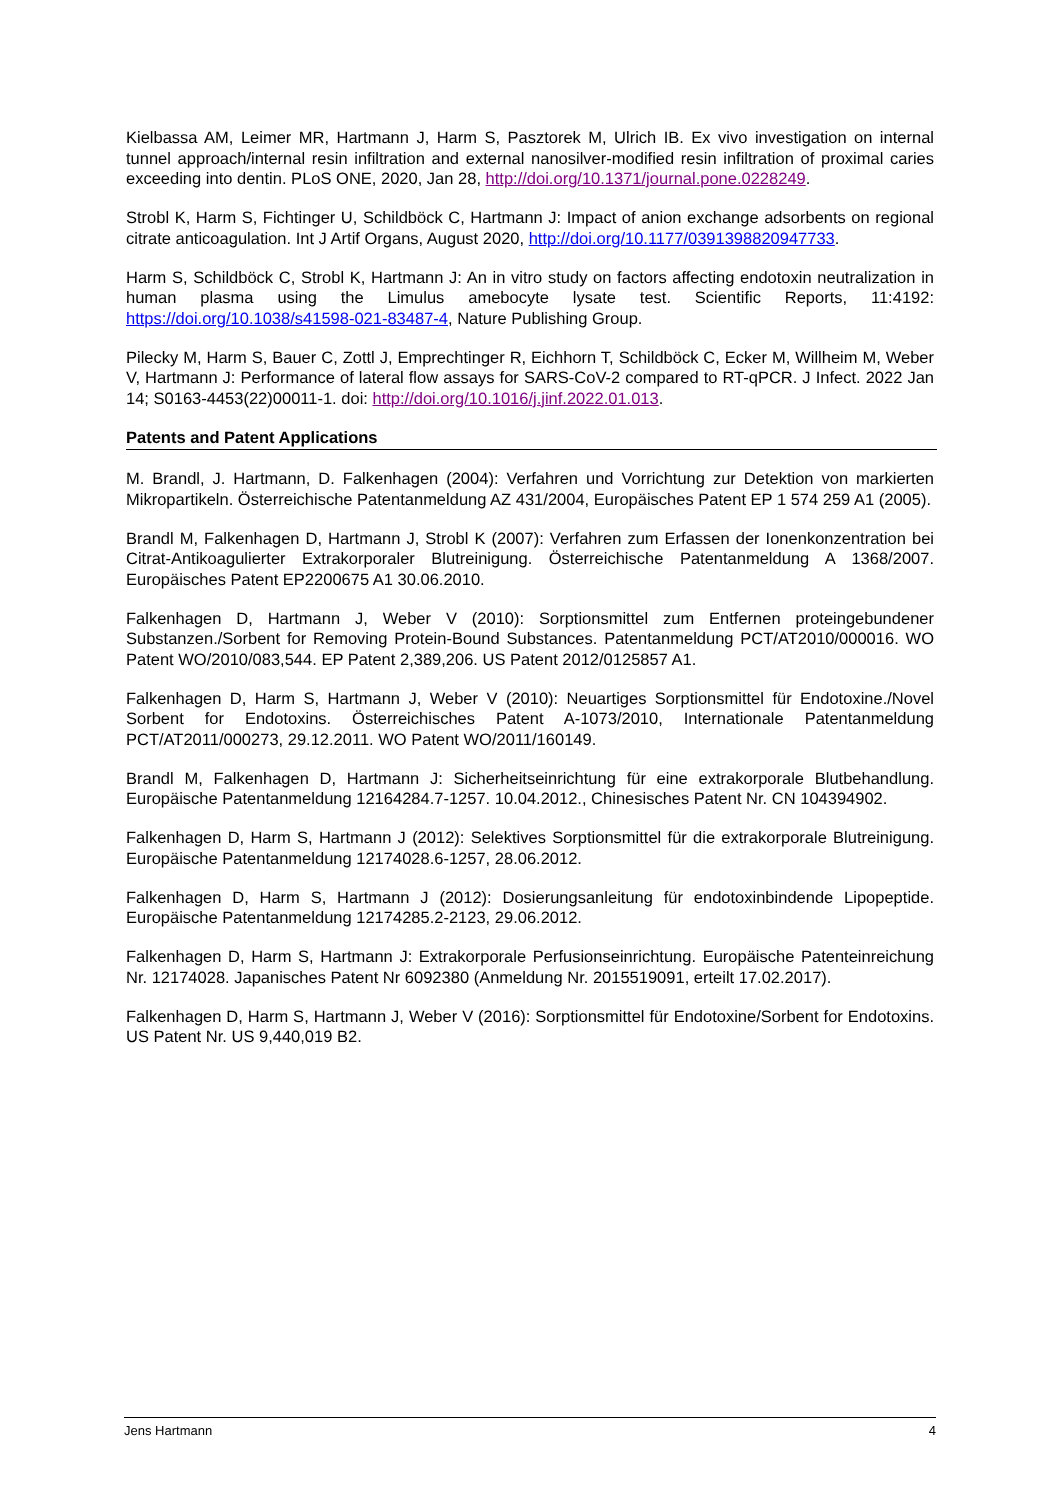Kielbassa AM, Leimer MR, Hartmann J, Harm S, Pasztorek M, Ulrich IB. Ex vivo investigation on internal tunnel approach/internal resin infiltration and external nanosilver-modified resin infiltration of proximal caries exceeding into dentin. PLoS ONE, 2020, Jan 28, http://doi.org/10.1371/journal.pone.0228249.
Strobl K, Harm S, Fichtinger U, Schildböck C, Hartmann J: Impact of anion exchange adsorbents on regional citrate anticoagulation. Int J Artif Organs, August 2020, http://doi.org/10.1177/0391398820947733.
Harm S, Schildböck C, Strobl K, Hartmann J: An in vitro study on factors affecting endotoxin neutralization in human plasma using the Limulus amebocyte lysate test. Scientific Reports, 11:4192: https://doi.org/10.1038/s41598-021-83487-4, Nature Publishing Group.
Pilecky M, Harm S, Bauer C, Zottl J, Emprechtinger R, Eichhorn T, Schildböck C, Ecker M, Willheim M, Weber V, Hartmann J: Performance of lateral flow assays for SARS-CoV-2 compared to RT-qPCR. J Infect. 2022 Jan 14; S0163-4453(22)00011-1. doi: http://doi.org/10.1016/j.jinf.2022.01.013.
Patents and Patent Applications
M. Brandl, J. Hartmann, D. Falkenhagen (2004): Verfahren und Vorrichtung zur Detektion von markierten Mikropartikeln. Österreichische Patentanmeldung AZ 431/2004, Europäisches Patent EP 1 574 259 A1 (2005).
Brandl M, Falkenhagen D, Hartmann J, Strobl K (2007): Verfahren zum Erfassen der Ionenkonzentration bei Citrat-Antikoagulierter Extrakorporaler Blutreinigung. Österreichische Patentanmeldung A 1368/2007. Europäisches Patent EP2200675 A1 30.06.2010.
Falkenhagen D, Hartmann J, Weber V (2010): Sorptionsmittel zum Entfernen proteingebundener Substanzen./Sorbent for Removing Protein-Bound Substances. Patentanmeldung PCT/AT2010/000016. WO Patent WO/2010/083,544. EP Patent 2,389,206. US Patent 2012/0125857 A1.
Falkenhagen D, Harm S, Hartmann J, Weber V (2010): Neuartiges Sorptionsmittel für Endotoxine./Novel Sorbent for Endotoxins. Österreichisches Patent A-1073/2010, Internationale Patentanmeldung PCT/AT2011/000273, 29.12.2011. WO Patent WO/2011/160149.
Brandl M, Falkenhagen D, Hartmann J: Sicherheitseinrichtung für eine extrakorporale Blutbehandlung. Europäische Patentanmeldung 12164284.7-1257. 10.04.2012., Chinesisches Patent Nr. CN 104394902.
Falkenhagen D, Harm S, Hartmann J (2012): Selektives Sorptionsmittel für die extrakorporale Blutreinigung. Europäische Patentanmeldung 12174028.6-1257, 28.06.2012.
Falkenhagen D, Harm S, Hartmann J (2012): Dosierungsanleitung für endotoxinbindende Lipopeptide. Europäische Patentanmeldung 12174285.2-2123, 29.06.2012.
Falkenhagen D, Harm S, Hartmann J: Extrakorporale Perfusionseinrichtung. Europäische Patenteinreichung Nr. 12174028. Japanisches Patent Nr 6092380 (Anmeldung Nr. 2015519091, erteilt 17.02.2017).
Falkenhagen D, Harm S, Hartmann J, Weber V (2016): Sorptionsmittel für Endotoxine/Sorbent for Endotoxins. US Patent Nr. US 9,440,019 B2.
Jens Hartmann 4